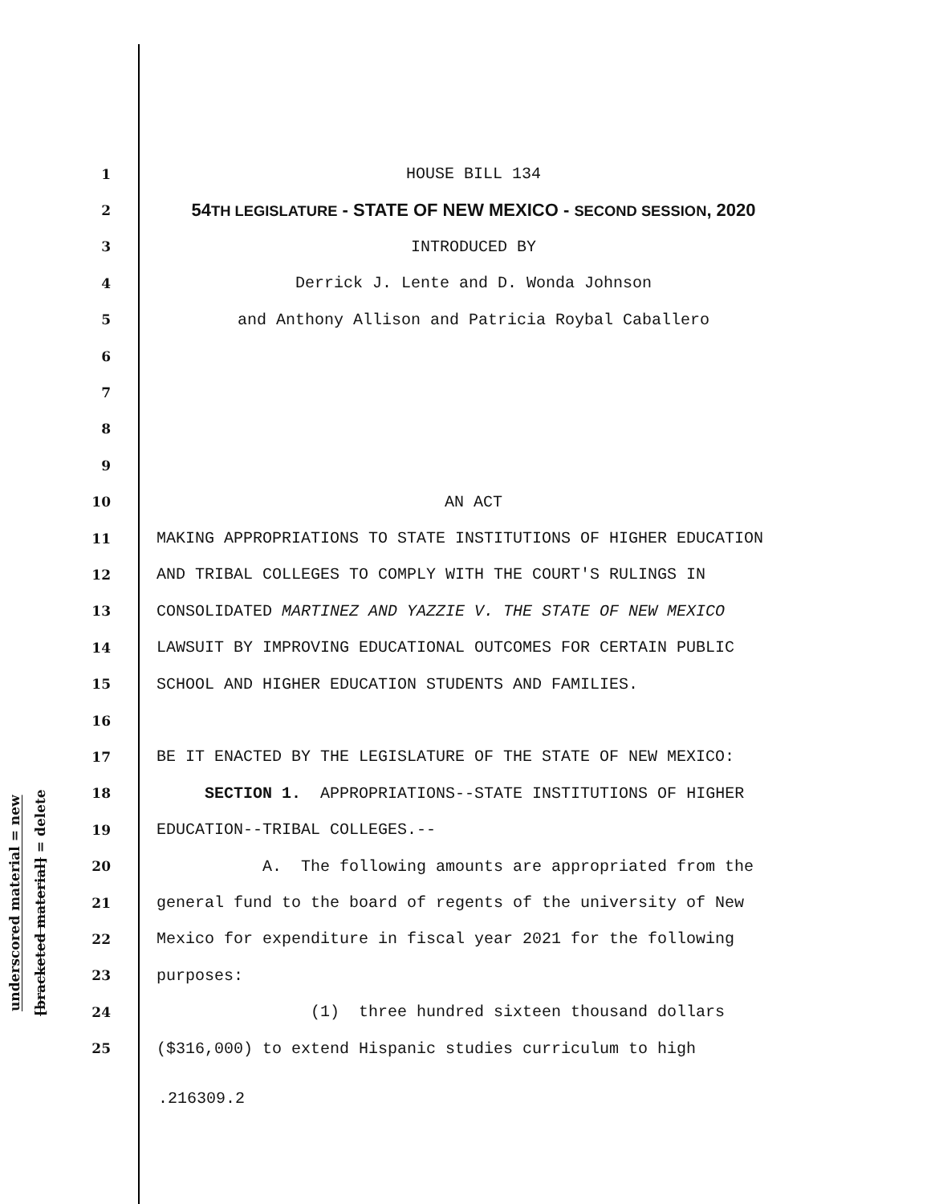underscored material = new
[bracketed material] = delete
1 HOUSE BILL 134
2 54TH LEGISLATURE - STATE OF NEW MEXICO - SECOND SESSION, 2020
3 INTRODUCED BY
4 Derrick J. Lente and D. Wonda Johnson
5 and Anthony Allison and Patricia Roybal Caballero
6
7
8
9
10 AN ACT
11 MAKING APPROPRIATIONS TO STATE INSTITUTIONS OF HIGHER EDUCATION
12 AND TRIBAL COLLEGES TO COMPLY WITH THE COURT'S RULINGS IN
13 CONSOLIDATED MARTINEZ AND YAZZIE V. THE STATE OF NEW MEXICO
14 LAWSUIT BY IMPROVING EDUCATIONAL OUTCOMES FOR CERTAIN PUBLIC
15 SCHOOL AND HIGHER EDUCATION STUDENTS AND FAMILIES.
16
17 BE IT ENACTED BY THE LEGISLATURE OF THE STATE OF NEW MEXICO:
18 SECTION 1. APPROPRIATIONS--STATE INSTITUTIONS OF HIGHER
19 EDUCATION--TRIBAL COLLEGES.--
20 A. The following amounts are appropriated from the
21 general fund to the board of regents of the university of New
22 Mexico for expenditure in fiscal year 2021 for the following
23 purposes:
24 (1) three hundred sixteen thousand dollars
25 ($316,000) to extend Hispanic studies curriculum to high
.216309.2